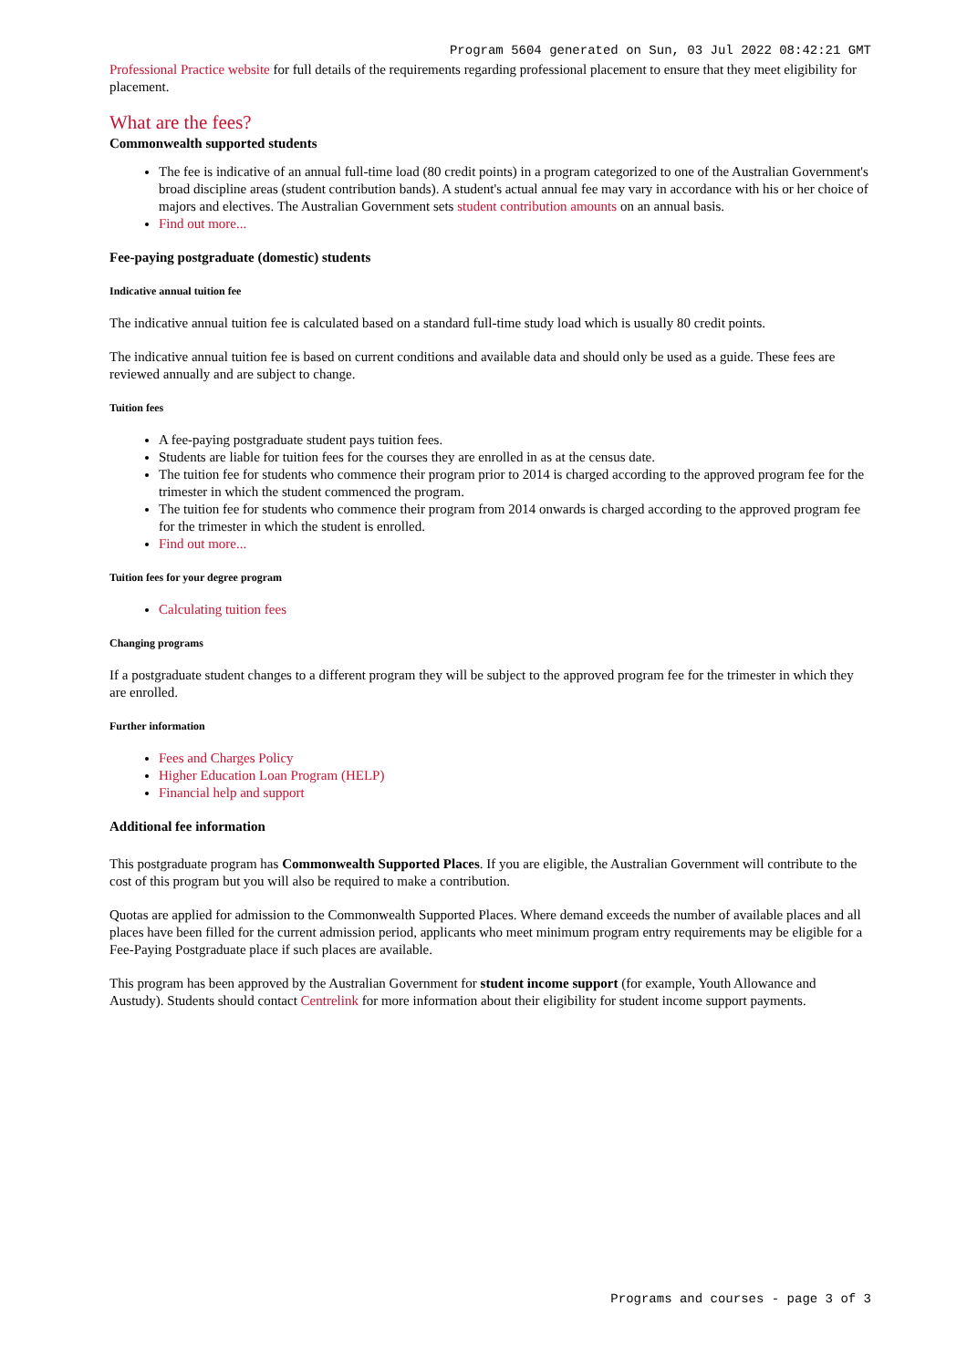Program 5604 generated on Sun, 03 Jul 2022 08:42:21 GMT
Professional Practice website for full details of the requirements regarding professional placement to ensure that they meet eligibility for placement.
What are the fees?
Commonwealth supported students
The fee is indicative of an annual full-time load (80 credit points) in a program categorized to one of the Australian Government's broad discipline areas (student contribution bands). A student's actual annual fee may vary in accordance with his or her choice of majors and electives. The Australian Government sets student contribution amounts on an annual basis.
Find out more...
Fee-paying postgraduate (domestic) students
Indicative annual tuition fee
The indicative annual tuition fee is calculated based on a standard full-time study load which is usually 80 credit points.
The indicative annual tuition fee is based on current conditions and available data and should only be used as a guide. These fees are reviewed annually and are subject to change.
Tuition fees
A fee-paying postgraduate student pays tuition fees.
Students are liable for tuition fees for the courses they are enrolled in as at the census date.
The tuition fee for students who commence their program prior to 2014 is charged according to the approved program fee for the trimester in which the student commenced the program.
The tuition fee for students who commence their program from 2014 onwards is charged according to the approved program fee for the trimester in which the student is enrolled.
Find out more...
Tuition fees for your degree program
Calculating tuition fees
Changing programs
If a postgraduate student changes to a different program they will be subject to the approved program fee for the trimester in which they are enrolled.
Further information
Fees and Charges Policy
Higher Education Loan Program (HELP)
Financial help and support
Additional fee information
This postgraduate program has Commonwealth Supported Places. If you are eligible, the Australian Government will contribute to the cost of this program but you will also be required to make a contribution.
Quotas are applied for admission to the Commonwealth Supported Places. Where demand exceeds the number of available places and all places have been filled for the current admission period, applicants who meet minimum program entry requirements may be eligible for a Fee-Paying Postgraduate place if such places are available.
This program has been approved by the Australian Government for student income support (for example, Youth Allowance and Austudy). Students should contact Centrelink for more information about their eligibility for student income support payments.
Programs and courses - page 3 of 3